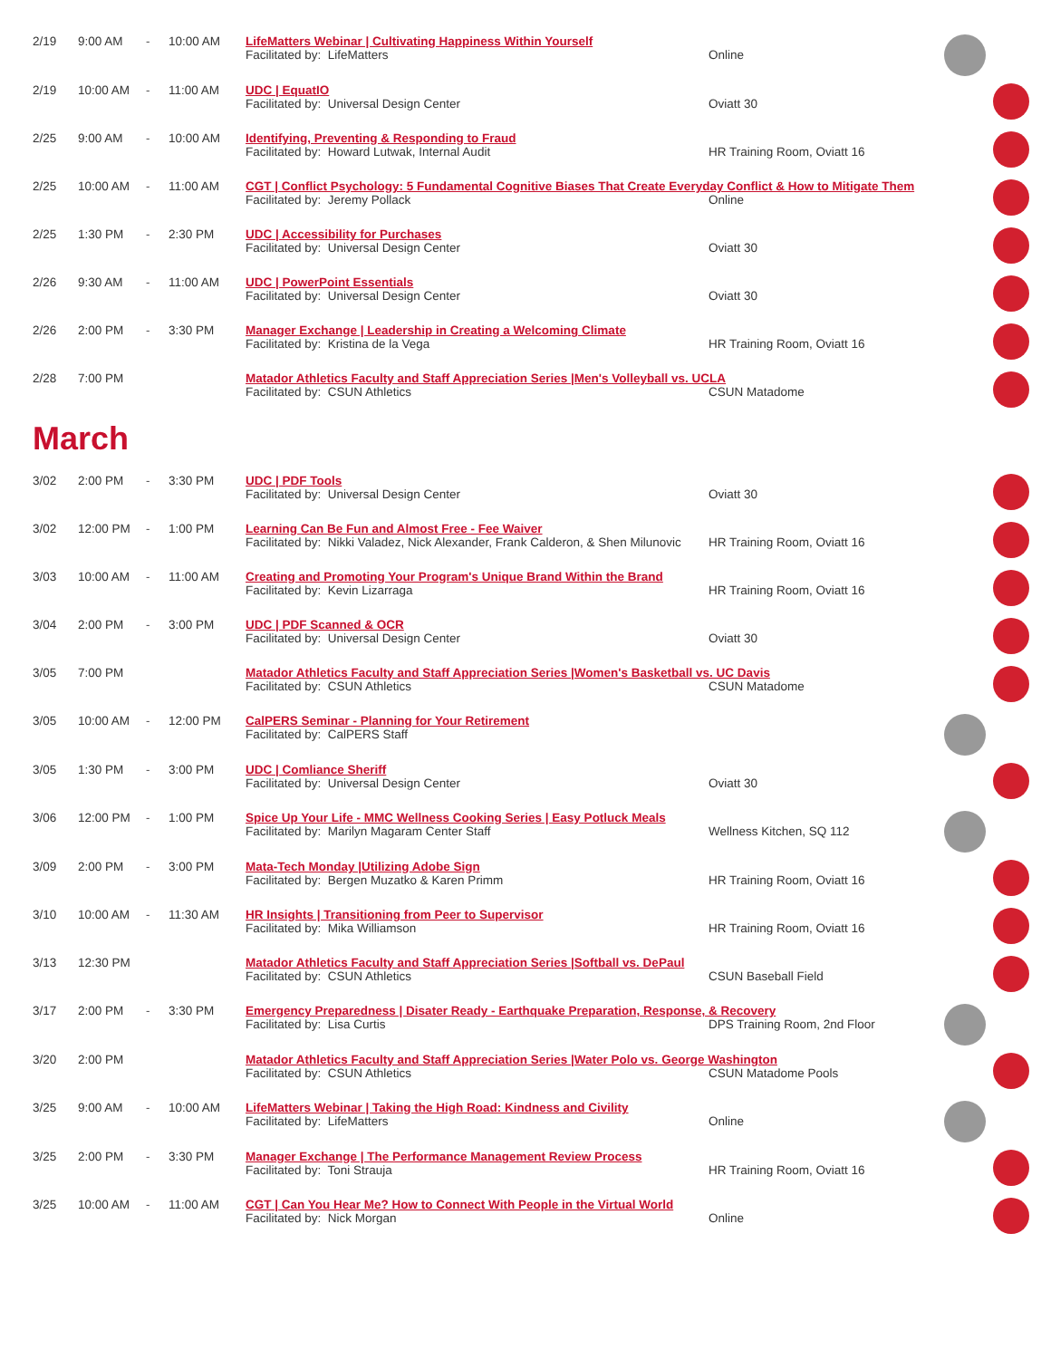| 2/19 | 9:00 AM | - | 10:00 AM | LifeMatters Webinar / Cultivating Happiness Within Yourself | | |
| | | | | Facilitated by: LifeMatters | Online | |
| 2/19 | 10:00 AM | - | 11:00 AM | UDC / EquatIO | | |
| | | | | Facilitated by: Universal Design Center | Oviatt 30 | |
| 2/25 | 9:00 AM | - | 10:00 AM | Identifying, Preventing & Responding to Fraud | | |
| | | | | Facilitated by: Howard Lutwak, Internal Audit | HR Training Room, Oviatt 16 | |
| 2/25 | 10:00 AM | - | 11:00 AM | CGT / Conflict Psychology: 5 Fundamental Cognitive Biases That Create Everyday Conflict & How to Mitigate Them | | |
| | | | | Facilitated by: Jeremy Pollack | Online | |
| 2/25 | 1:30 PM | - | 2:30 PM | UDC / Accessibility for Purchases | | |
| | | | | Facilitated by: Universal Design Center | Oviatt 30 | |
| 2/26 | 9:30 AM | - | 11:00 AM | UDC / PowerPoint Essentials | | |
| | | | | Facilitated by: Universal Design Center | Oviatt 30 | |
| 2/26 | 2:00 PM | - | 3:30 PM | Manager Exchange / Leadership in Creating a Welcoming Climate | | |
| | | | | Facilitated by: Kristina de la Vega | HR Training Room, Oviatt 16 | |
| 2/28 | 7:00 PM | | | Matador Athletics Faculty and Staff Appreciation Series /Men's Volleyball vs. UCLA | | |
| | | | | Facilitated by: CSUN Athletics | CSUN Matadome | |
March
| 3/02 | 2:00 PM | - | 3:30 PM | UDC / PDF Tools | | |
| | | | | Facilitated by: Universal Design Center | Oviatt 30 | |
| 3/02 | 12:00 PM | - | 1:00 PM | Learning Can Be Fun and Almost Free - Fee Waiver | | |
| | | | | Facilitated by: Nikki Valadez, Nick Alexander, Frank Calderon, & Shen Milunovic | HR Training Room, Oviatt 16 | |
| 3/03 | 10:00 AM | - | 11:00 AM | Creating and Promoting Your Program's Unique Brand Within the Brand | | |
| | | | | Facilitated by: Kevin Lizarraga | HR Training Room, Oviatt 16 | |
| 3/04 | 2:00 PM | - | 3:00 PM | UDC / PDF Scanned & OCR | | |
| | | | | Facilitated by: Universal Design Center | Oviatt 30 | |
| 3/05 | 7:00 PM | | | Matador Athletics Faculty and Staff Appreciation Series /Women's Basketball vs. UC Davis | | |
| | | | | Facilitated by: CSUN Athletics | CSUN Matadome | |
| 3/05 | 10:00 AM | - | 12:00 PM | CalPERS Seminar - Planning for Your Retirement | | |
| | | | | Facilitated by: CalPERS Staff | | |
| 3/05 | 1:30 PM | - | 3:00 PM | UDC / Comliance Sheriff | | |
| | | | | Facilitated by: Universal Design Center | Oviatt 30 | |
| 3/06 | 12:00 PM | - | 1:00 PM | Spice Up Your Life - MMC Wellness Cooking Series / Easy Potluck Meals | | |
| | | | | Facilitated by: Marilyn Magaram Center Staff | Wellness Kitchen, SQ 112 | |
| 3/09 | 2:00 PM | - | 3:00 PM | Mata-Tech Monday /Utilizing Adobe Sign | | |
| | | | | Facilitated by: Bergen Muzatko & Karen Primm | HR Training Room, Oviatt 16 | |
| 3/10 | 10:00 AM | - | 11:30 AM | HR Insights / Transitioning from Peer to Supervisor | | |
| | | | | Facilitated by: Mika Williamson | HR Training Room, Oviatt 16 | |
| 3/13 | 12:30 PM | | | Matador Athletics Faculty and Staff Appreciation Series /Softball vs. DePaul | | |
| | | | | Facilitated by: CSUN Athletics | CSUN Baseball Field | |
| 3/17 | 2:00 PM | - | 3:30 PM | Emergency Preparedness / Disater Ready - Earthquake Preparation, Response, & Recovery | | |
| | | | | Facilitated by: Lisa Curtis | DPS Training Room, 2nd Floor | |
| 3/20 | 2:00 PM | | | Matador Athletics Faculty and Staff Appreciation Series /Water Polo vs. George Washington | | |
| | | | | Facilitated by: CSUN Athletics | CSUN Matadome Pools | |
| 3/25 | 9:00 AM | - | 10:00 AM | LifeMatters Webinar / Taking the High Road: Kindness and Civility | | |
| | | | | Facilitated by: LifeMatters | Online | |
| 3/25 | 2:00 PM | - | 3:30 PM | Manager Exchange / The Performance Management Review Process | | |
| | | | | Facilitated by: Toni Strauja | HR Training Room, Oviatt 16 | |
| 3/25 | 10:00 AM | - | 11:00 AM | CGT / Can You Hear Me? How to Connect With People in the Virtual World | | |
| | | | | Facilitated by: Nick Morgan | Online | |